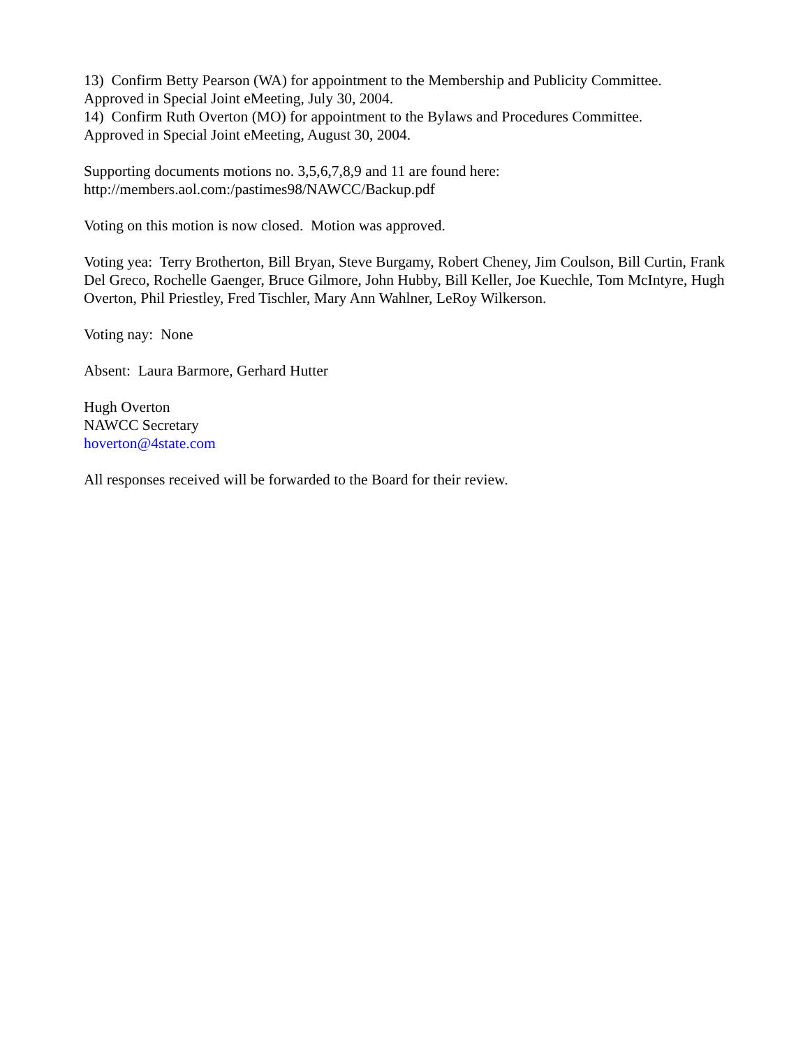13) Confirm Betty Pearson (WA) for appointment to the Membership and Publicity Committee.
Approved in Special Joint eMeeting, July 30, 2004.
14) Confirm Ruth Overton (MO) for appointment to the Bylaws and Procedures Committee.
Approved in Special Joint eMeeting, August 30, 2004.
Supporting documents motions no. 3,5,6,7,8,9 and 11 are found here:
http://members.aol.com:/pastimes98/NAWCC/Backup.pdf
Voting on this motion is now closed. Motion was approved.
Voting yea: Terry Brotherton, Bill Bryan, Steve Burgamy, Robert Cheney, Jim Coulson, Bill Curtin, Frank Del Greco, Rochelle Gaenger, Bruce Gilmore, John Hubby, Bill Keller, Joe Kuechle, Tom McIntyre, Hugh Overton, Phil Priestley, Fred Tischler, Mary Ann Wahlner, LeRoy Wilkerson.
Voting nay: None
Absent: Laura Barmore, Gerhard Hutter
Hugh Overton
NAWCC Secretary
hoverton@4state.com
All responses received will be forwarded to the Board for their review.